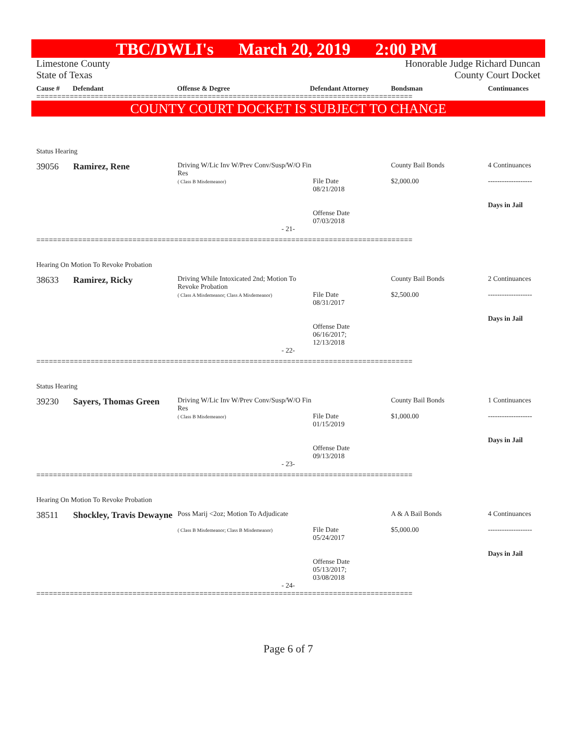TBC/DWLI's March 20, 2019 2:00 PM
Limestone County
State of Texas Honorable Judge Richard Duncan
County Court Docket
Cause # Defendant Offense & Degree Defendant Attorney Bondsman Continuances
==========================================================================================
COUNTY COURT DOCKET IS SUBJECT TO CHANGE
Status Hearing
| 39056 | Ramirez, Rene | Driving W/Lic Inv W/Prev Conv/Susp/W/O Fin Res ( Class B Misdemeanor) | File Date 08/21/2018 Offense Date 07/03/2018 | County Bail Bonds $2,000.00 | 4 Continuances ------------------- Days in Jail |
- 21-
==========================================================================================
Hearing On Motion To Revoke Probation
| 38633 | Ramirez, Ricky | Driving While Intoxicated 2nd; Motion To Revoke Probation ( Class A Misdemeanor; Class A Misdemeanor) | File Date 08/31/2017 Offense Date 06/16/2017; 12/13/2018 | County Bail Bonds $2,500.00 | 2 Continuances ------------------- Days in Jail |
- 22-
==========================================================================================
Status Hearing
| 39230 | Sayers, Thomas Green | Driving W/Lic Inv W/Prev Conv/Susp/W/O Fin Res ( Class B Misdemeanor) | File Date 01/15/2019 Offense Date 09/13/2018 | County Bail Bonds $1,000.00 | 1 Continuances ------------------- Days in Jail |
- 23-
==========================================================================================
Hearing On Motion To Revoke Probation
| 38511 | Shockley, Travis Dewayne | Poss Marij <2oz; Motion To Adjudicate ( Class B Misdemeanor; Class B Misdemeanor) | File Date 05/24/2017 Offense Date 05/13/2017; 03/08/2018 | A & A Bail Bonds $5,000.00 | 4 Continuances ------------------- Days in Jail |
- 24-
==========================================================================================
Page 6 of 7